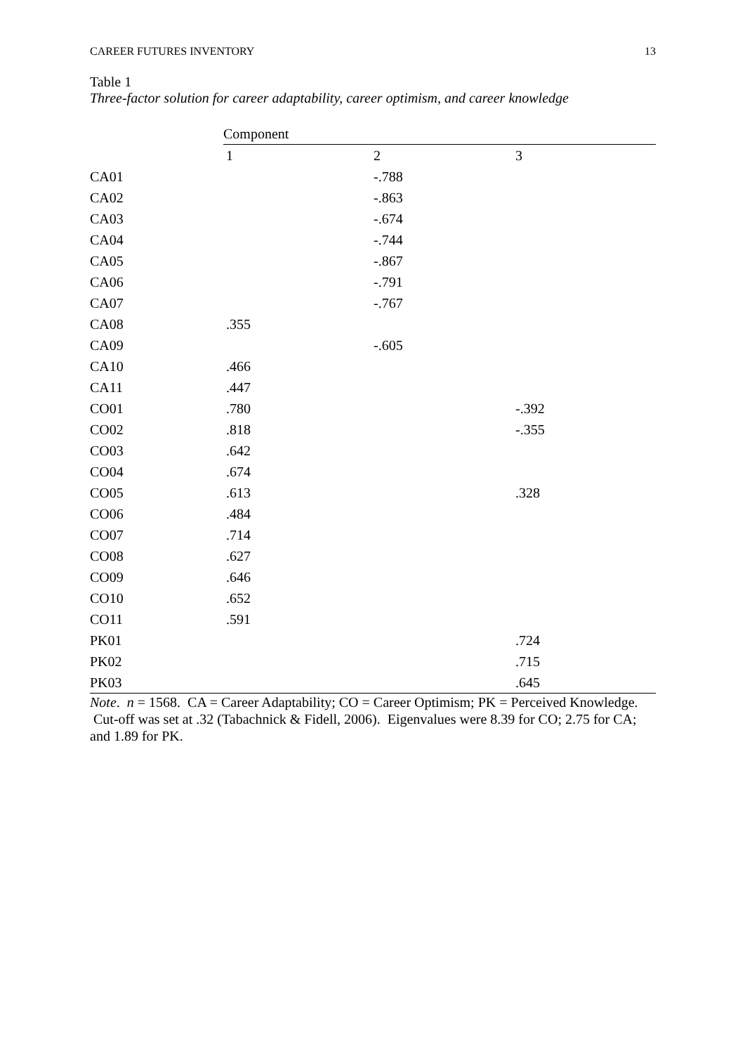CAREER FUTURES INVENTORY 13
Table 1
Three-factor solution for career adaptability, career optimism, and career knowledge
| | Component | | | |
| | | 1 | 2 | 3 |
| CA01 | | -.788 | | |
| CA02 | | -.863 | | |
| CA03 | | -.674 | | |
| CA04 | | -.744 | | |
| CA05 | | -.867 | | |
| CA06 | | -.791 | | |
| CA07 | | -.767 | | |
| CA08 | .355 | | | |
| CA09 | | -.605 | | |
| CA10 | .466 | | | |
| CA11 | .447 | | | |
| CO01 | .780 | | -.392 | |
| CO02 | .818 | | -.355 | |
| CO03 | .642 | | | |
| CO04 | .674 | | | |
| CO05 | .613 | | .328 | |
| CO06 | .484 | | | |
| CO07 | .714 | | | |
| CO08 | .627 | | | |
| CO09 | .646 | | | |
| CO10 | .652 | | | |
| CO11 | .591 | | | |
| PK01 | | | .724 | |
| PK02 | | | .715 | |
| PK03 | | | .645 | |
Note. n = 1568. CA = Career Adaptability; CO = Career Optimism; PK = Perceived Knowledge. Cut-off was set at .32 (Tabachnick & Fidell, 2006). Eigenvalues were 8.39 for CO; 2.75 for CA; and 1.89 for PK.